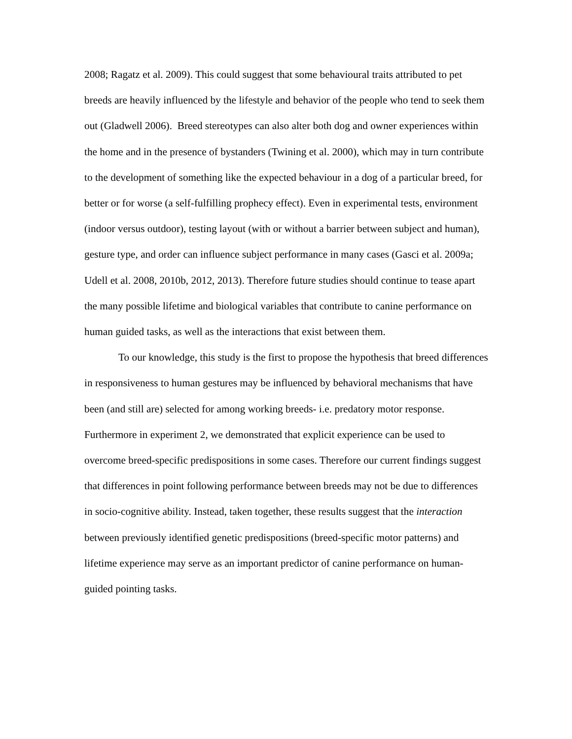2008; Ragatz et al. 2009). This could suggest that some behavioural traits attributed to pet breeds are heavily influenced by the lifestyle and behavior of the people who tend to seek them out (Gladwell 2006). Breed stereotypes can also alter both dog and owner experiences within the home and in the presence of bystanders (Twining et al. 2000), which may in turn contribute to the development of something like the expected behaviour in a dog of a particular breed, for better or for worse (a self-fulfilling prophecy effect). Even in experimental tests, environment (indoor versus outdoor), testing layout (with or without a barrier between subject and human), gesture type, and order can influence subject performance in many cases (Gasci et al. 2009a; Udell et al. 2008, 2010b, 2012, 2013). Therefore future studies should continue to tease apart the many possible lifetime and biological variables that contribute to canine performance on human guided tasks, as well as the interactions that exist between them.
To our knowledge, this study is the first to propose the hypothesis that breed differences in responsiveness to human gestures may be influenced by behavioral mechanisms that have been (and still are) selected for among working breeds- i.e. predatory motor response. Furthermore in experiment 2, we demonstrated that explicit experience can be used to overcome breed-specific predispositions in some cases. Therefore our current findings suggest that differences in point following performance between breeds may not be due to differences in socio-cognitive ability. Instead, taken together, these results suggest that the interaction between previously identified genetic predispositions (breed-specific motor patterns) and lifetime experience may serve as an important predictor of canine performance on human-guided pointing tasks.